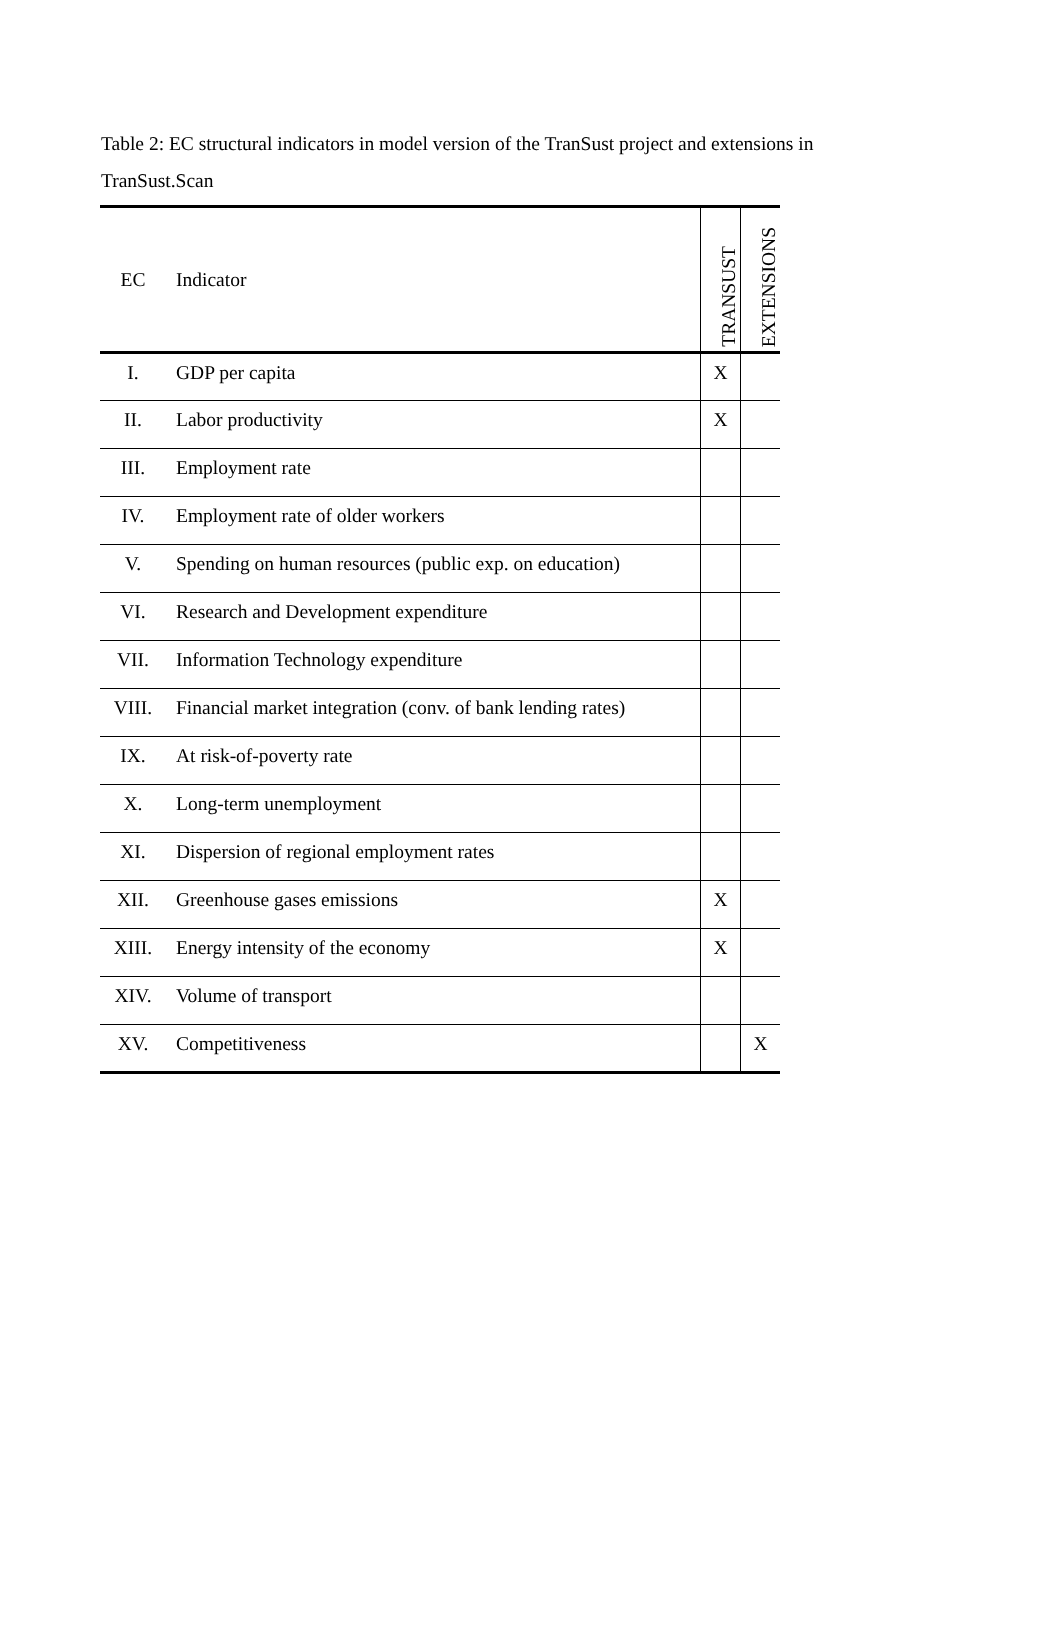Table 2: EC structural indicators in model version of the TranSust project and extensions in TranSust.Scan
| EC | Indicator | TRANSUST | EXTENSIONS |
| --- | --- | --- | --- |
| I. | GDP per capita | X | |
| II. | Labor productivity | X | |
| III. | Employment rate | | |
| IV. | Employment rate of older workers | | |
| V. | Spending on human resources (public exp. on education) | | |
| VI. | Research and Development expenditure | | |
| VII. | Information Technology expenditure | | |
| VIII. | Financial market integration (conv. of bank lending rates) | | |
| IX. | At risk-of-poverty rate | | |
| X. | Long-term unemployment | | |
| XI. | Dispersion of regional employment rates | | |
| XII. | Greenhouse gases emissions | X | |
| XIII. | Energy intensity of the economy | X | |
| XIV. | Volume of transport | | |
| XV. | Competitiveness | | X |